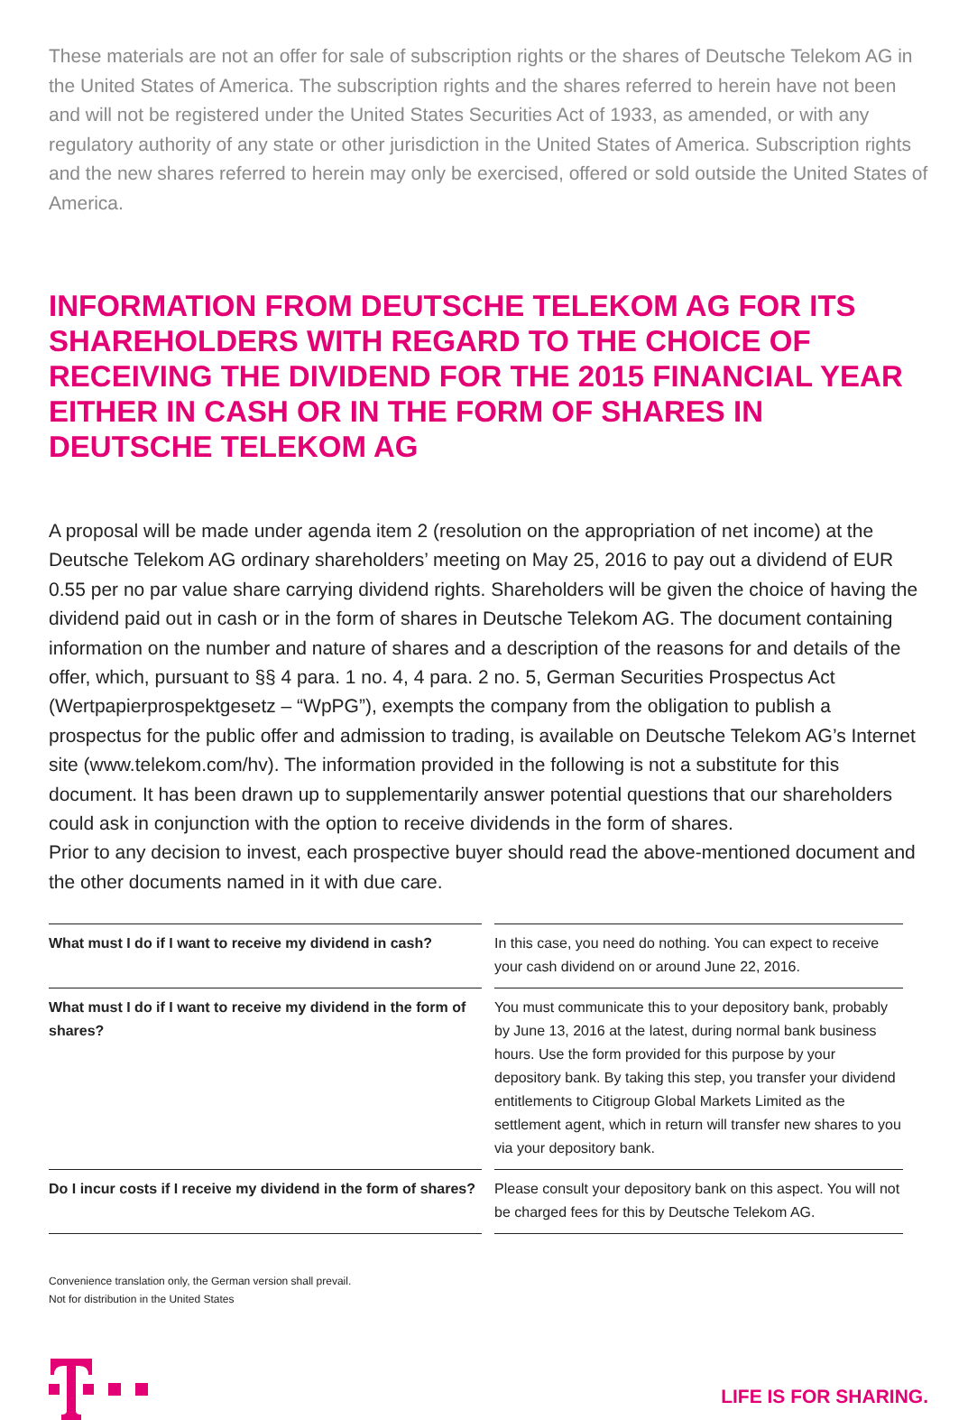These materials are not an offer for sale of subscription rights or the shares of Deutsche Telekom AG in the United States of America. The subscription rights and the shares referred to herein have not been and will not be registered under the United States Securities Act of 1933, as amended, or with any regulatory authority of any state or other jurisdiction in the United States of America. Subscription rights and the new shares referred to herein may only be exercised, offered or sold outside the United States of America.
INFORMATION FROM DEUTSCHE TELEKOM AG FOR ITS SHAREHOLDERS WITH REGARD TO THE CHOICE OF RECEIVING THE DIVIDEND FOR THE 2015 FINANCIAL YEAR EITHER IN CASH OR IN THE FORM OF SHARES IN DEUTSCHE TELEKOM AG
A proposal will be made under agenda item 2 (resolution on the appropriation of net income) at the Deutsche Telekom AG ordinary shareholders’ meeting on May 25, 2016 to pay out a dividend of EUR 0.55 per no par value share carrying dividend rights. Shareholders will be given the choice of having the dividend paid out in cash or in the form of shares in Deutsche Telekom AG. The document containing information on the number and nature of shares and a description of the reasons for and details of the offer, which, pursuant to §§ 4 para. 1 no. 4, 4 para. 2 no. 5, German Securities Prospectus Act (Wertpapierprospektgesetz – “WpPG”), exempts the company from the obligation to publish a prospectus for the public offer and admission to trading, is available on Deutsche Telekom AG’s Internet site (www.telekom.com/hv). The information provided in the following is not a substitute for this document. It has been drawn up to supplementarily answer potential questions that our shareholders could ask in conjunction with the option to receive dividends in the form of shares.
Prior to any decision to invest, each prospective buyer should read the above-mentioned document and the other documents named in it with due care.
| What must I do if I want to receive my dividend in cash? | In this case, you need do nothing. You can expect to receive your cash dividend on or around June 22, 2016. |
| What must I do if I want to receive my dividend in the form of shares? | You must communicate this to your depository bank, probably by June 13, 2016 at the latest, during normal bank business hours. Use the form provided for this purpose by your depository bank. By taking this step, you transfer your dividend entitlements to Citigroup Global Markets Limited as the settlement agent, which in return will transfer new shares to you via your depository bank. |
| Do I incur costs if I receive my dividend in the form of shares? | Please consult your depository bank on this aspect. You will not be charged fees for this by Deutsche Telekom AG. |
Convenience translation only, the German version shall prevail.
Not for distribution in the United States
LIFE IS FOR SHARING.